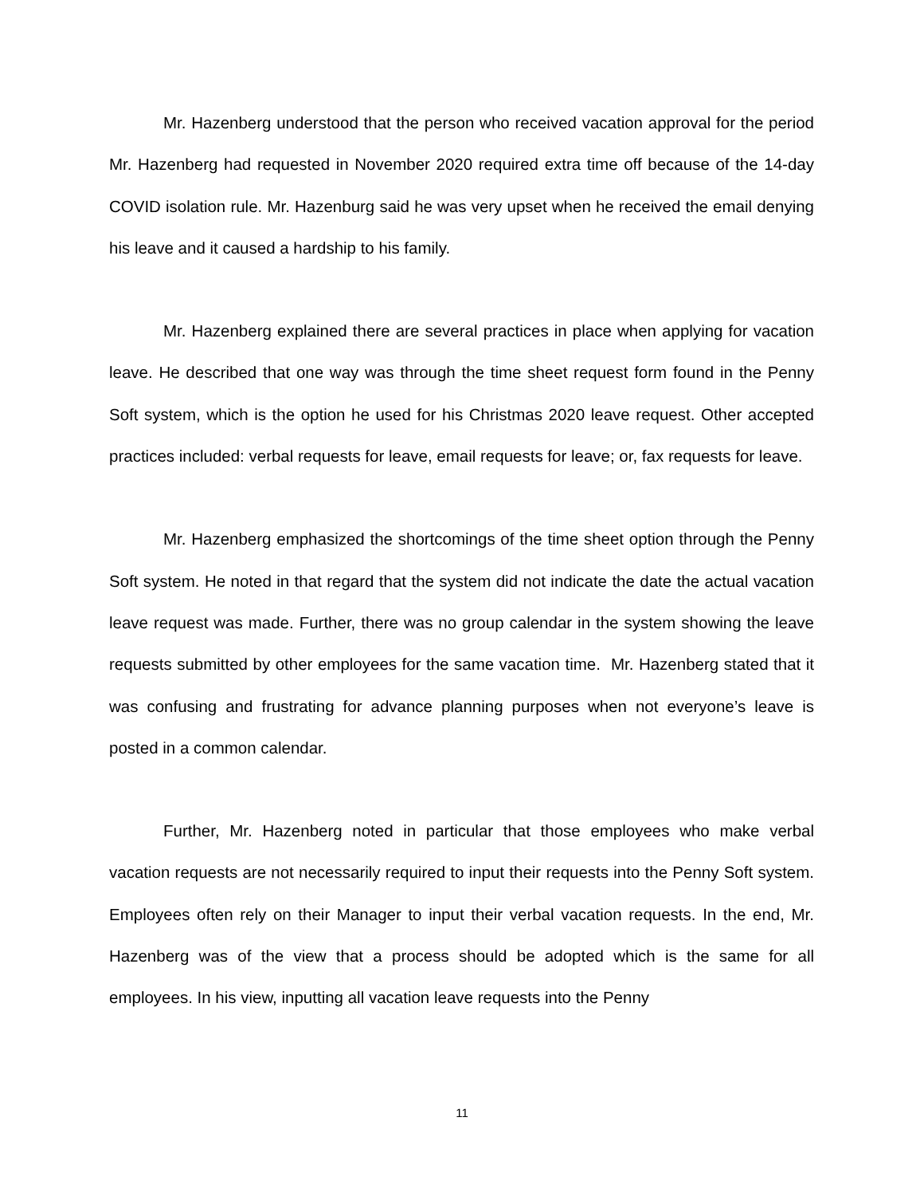Mr. Hazenberg understood that the person who received vacation approval for the period Mr. Hazenberg had requested in November 2020 required extra time off because of the 14-day COVID isolation rule. Mr. Hazenburg said he was very upset when he received the email denying his leave and it caused a hardship to his family.
Mr. Hazenberg explained there are several practices in place when applying for vacation leave. He described that one way was through the time sheet request form found in the Penny Soft system, which is the option he used for his Christmas 2020 leave request. Other accepted practices included: verbal requests for leave, email requests for leave; or, fax requests for leave.
Mr. Hazenberg emphasized the shortcomings of the time sheet option through the Penny Soft system. He noted in that regard that the system did not indicate the date the actual vacation leave request was made. Further, there was no group calendar in the system showing the leave requests submitted by other employees for the same vacation time. Mr. Hazenberg stated that it was confusing and frustrating for advance planning purposes when not everyone’s leave is posted in a common calendar.
Further, Mr. Hazenberg noted in particular that those employees who make verbal vacation requests are not necessarily required to input their requests into the Penny Soft system. Employees often rely on their Manager to input their verbal vacation requests. In the end, Mr. Hazenberg was of the view that a process should be adopted which is the same for all employees. In his view, inputting all vacation leave requests into the Penny
11